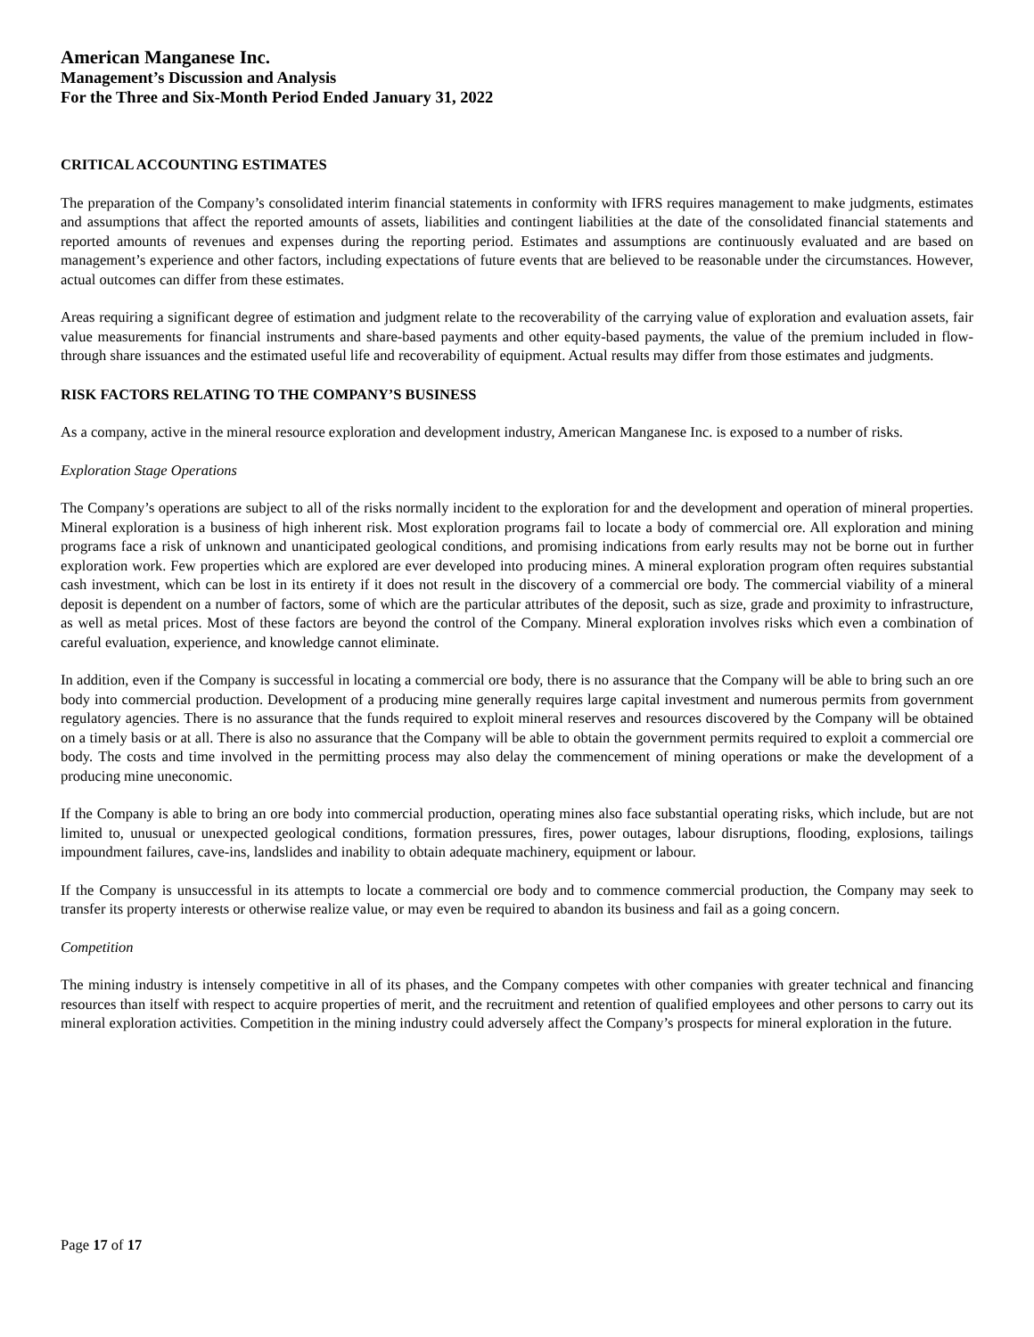American Manganese Inc.
Management’s Discussion and Analysis
For the Three and Six-Month Period Ended January 31, 2022
CRITICAL ACCOUNTING ESTIMATES
The preparation of the Company’s consolidated interim financial statements in conformity with IFRS requires management to make judgments, estimates and assumptions that affect the reported amounts of assets, liabilities and contingent liabilities at the date of the consolidated financial statements and reported amounts of revenues and expenses during the reporting period. Estimates and assumptions are continuously evaluated and are based on management’s experience and other factors, including expectations of future events that are believed to be reasonable under the circumstances. However, actual outcomes can differ from these estimates.
Areas requiring a significant degree of estimation and judgment relate to the recoverability of the carrying value of exploration and evaluation assets, fair value measurements for financial instruments and share-based payments and other equity-based payments, the value of the premium included in flow-through share issuances and the estimated useful life and recoverability of equipment. Actual results may differ from those estimates and judgments.
RISK FACTORS RELATING TO THE COMPANY’S BUSINESS
As a company, active in the mineral resource exploration and development industry, American Manganese Inc. is exposed to a number of risks.
Exploration Stage Operations
The Company’s operations are subject to all of the risks normally incident to the exploration for and the development and operation of mineral properties. Mineral exploration is a business of high inherent risk. Most exploration programs fail to locate a body of commercial ore. All exploration and mining programs face a risk of unknown and unanticipated geological conditions, and promising indications from early results may not be borne out in further exploration work. Few properties which are explored are ever developed into producing mines. A mineral exploration program often requires substantial cash investment, which can be lost in its entirety if it does not result in the discovery of a commercial ore body. The commercial viability of a mineral deposit is dependent on a number of factors, some of which are the particular attributes of the deposit, such as size, grade and proximity to infrastructure, as well as metal prices. Most of these factors are beyond the control of the Company. Mineral exploration involves risks which even a combination of careful evaluation, experience, and knowledge cannot eliminate.
In addition, even if the Company is successful in locating a commercial ore body, there is no assurance that the Company will be able to bring such an ore body into commercial production. Development of a producing mine generally requires large capital investment and numerous permits from government regulatory agencies. There is no assurance that the funds required to exploit mineral reserves and resources discovered by the Company will be obtained on a timely basis or at all. There is also no assurance that the Company will be able to obtain the government permits required to exploit a commercial ore body. The costs and time involved in the permitting process may also delay the commencement of mining operations or make the development of a producing mine uneconomic.
If the Company is able to bring an ore body into commercial production, operating mines also face substantial operating risks, which include, but are not limited to, unusual or unexpected geological conditions, formation pressures, fires, power outages, labour disruptions, flooding, explosions, tailings impoundment failures, cave-ins, landslides and inability to obtain adequate machinery, equipment or labour.
If the Company is unsuccessful in its attempts to locate a commercial ore body and to commence commercial production, the Company may seek to transfer its property interests or otherwise realize value, or may even be required to abandon its business and fail as a going concern.
Competition
The mining industry is intensely competitive in all of its phases, and the Company competes with other companies with greater technical and financing resources than itself with respect to acquire properties of merit, and the recruitment and retention of qualified employees and other persons to carry out its mineral exploration activities. Competition in the mining industry could adversely affect the Company’s prospects for mineral exploration in the future.
Page 17 of 17